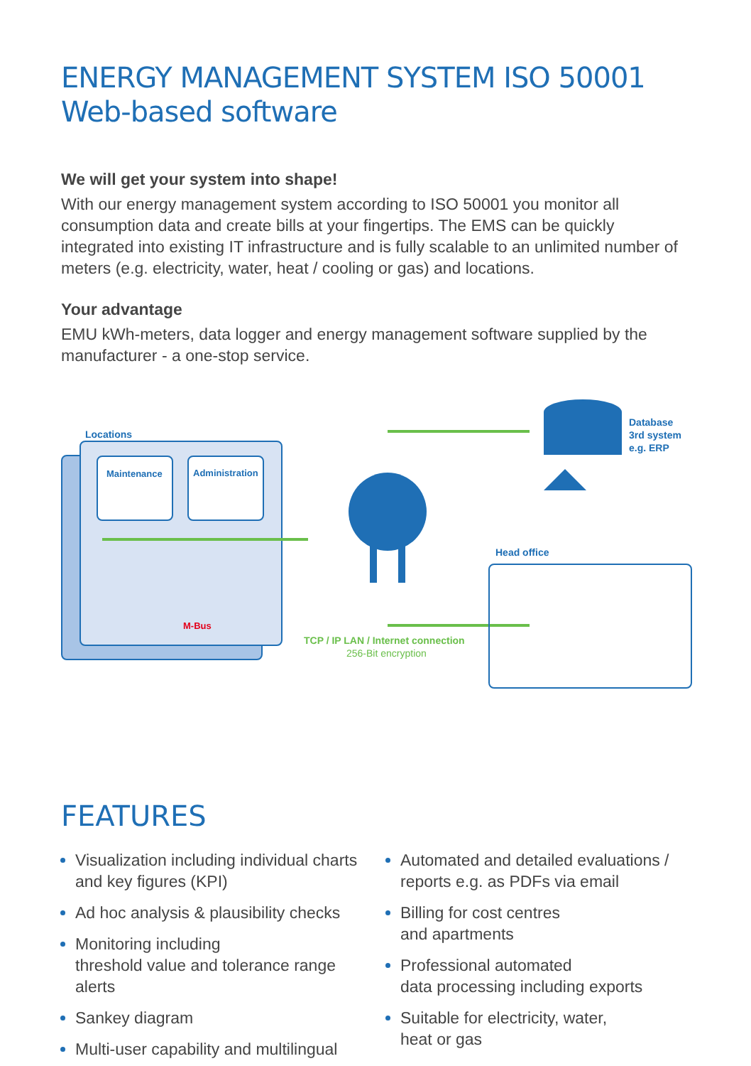ENERGY MANAGEMENT SYSTEM ISO 50001
Web-based software
We will get your system into shape!
With our energy management system according to ISO 50001 you monitor all consumption data and create bills at your fingertips. The EMS can be quickly integrated into existing IT infrastructure and is fully scalable to an unlimited number of meters (e.g. electricity, water, heat / cooling or gas) and locations.
Your advantage
EMU kWh-meters, data logger and energy management software supplied by the manufacturer - a one-stop service.
Locations
Maintenance Administration
M-Bus
Database
3rd system
e.g. ERP
TCP / IP LAN / Internet connection
256-Bit encryption
Head office
FEATURES
Visualization including individual charts and key figures (KPI)
Ad hoc analysis & plausibility checks
Monitoring including
threshold value and tolerance range alerts
Sankey diagram
Multi-user capability and multilingual
Automated and detailed evaluations / reports e.g. as PDFs via email
Billing for cost centres
and apartments
Professional automated
data processing including exports
Suitable for electricity, water,
heat or gas